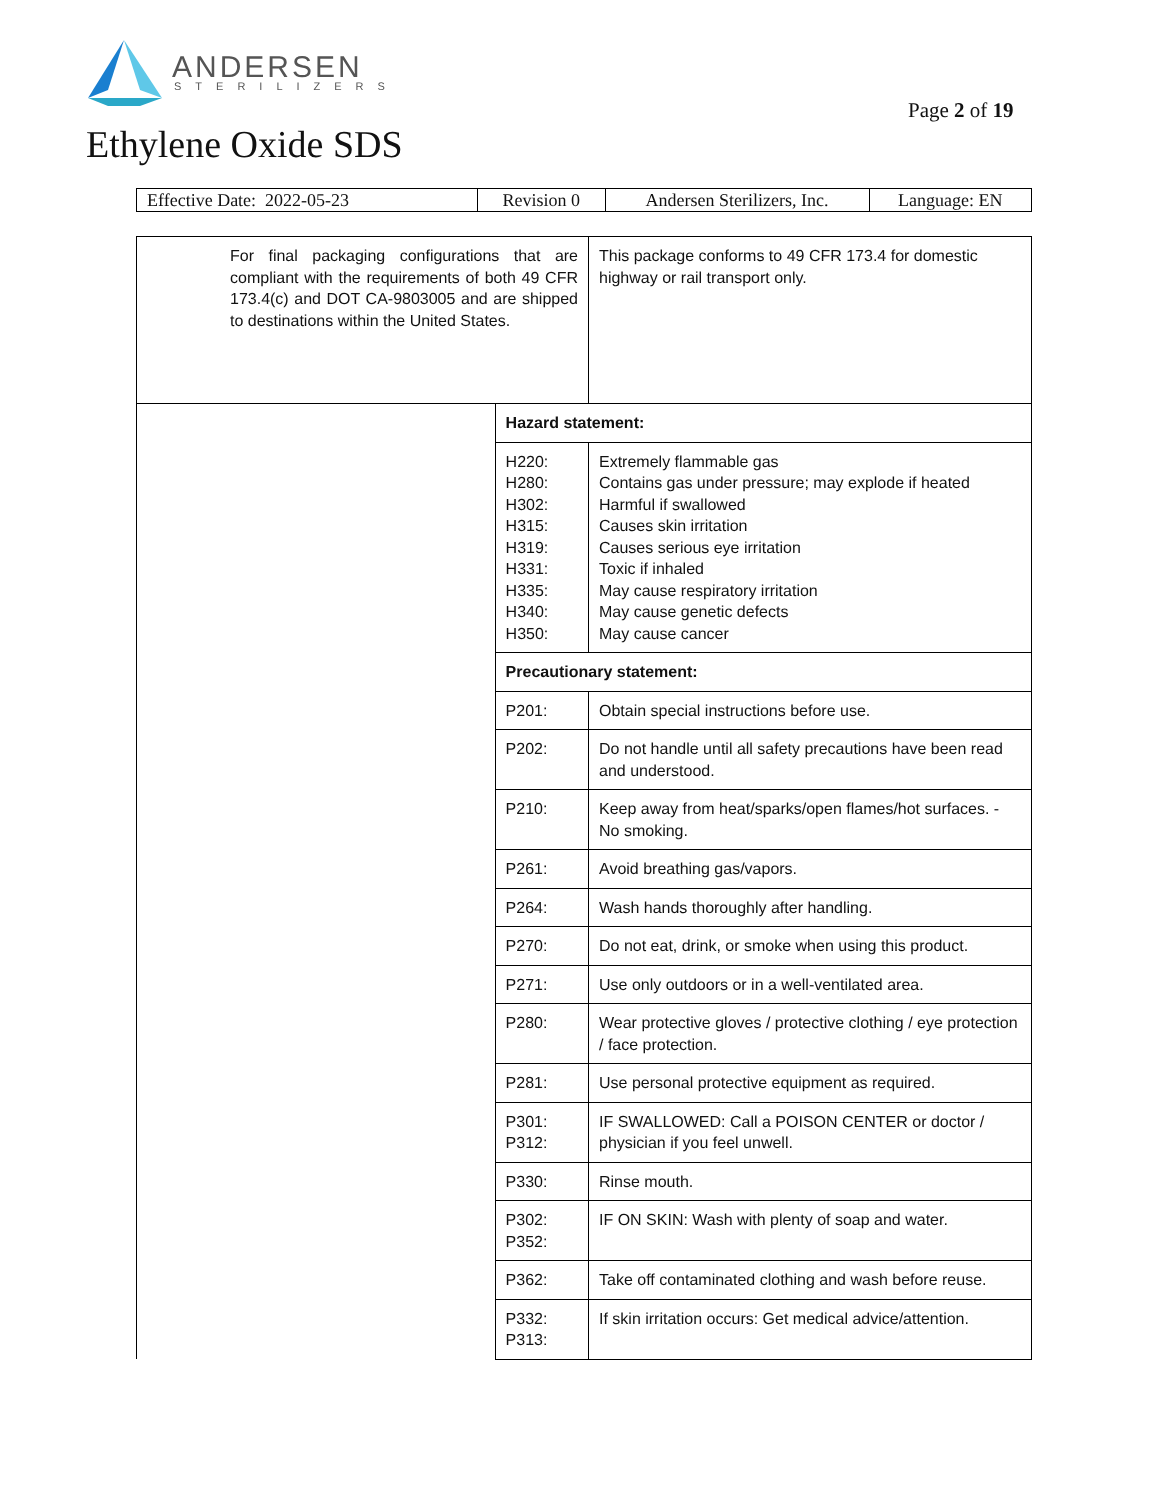ANDERSEN
STERILIZERS
Page 2 of 19
Ethylene Oxide SDS
| Effective Date: 2022-05-23 | Revision 0 | Andersen Sterilizers, Inc. | Language: EN |
| For final packaging configurations that are compliant with the requirements of both 49 CFR 173.4(c) and DOT CA-9803005 and are shipped to destinations within the United States. | | This package conforms to 49 CFR 173.4 for domestic highway or rail transport only. |
| | Hazard statement: | |
| | H220: H280: H302: H315: H319: H331: H335: H340: H350: | Extremely flammable gas Contains gas under pressure; may explode if heated Harmful if swallowed Causes skin irritation Causes serious eye irritation Toxic if inhaled May cause respiratory irritation May cause genetic defects May cause cancer |
| | Precautionary statement: | |
| | P201: | Obtain special instructions before use. |
| | P202: | Do not handle until all safety precautions have been read and understood. |
| | P210: | Keep away from heat/sparks/open flames/hot surfaces. - No smoking. |
| | P261: | Avoid breathing gas/vapors. |
| | P264: | Wash hands thoroughly after handling. |
| | P270: | Do not eat, drink, or smoke when using this product. |
| | P271: | Use only outdoors or in a well-ventilated area. |
| | P280: | Wear protective gloves / protective clothing / eye protection / face protection. |
| | P281: | Use personal protective equipment as required. |
| | P301: P312: | IF SWALLOWED: Call a POISON CENTER or doctor / physician if you feel unwell. |
| | P330: | Rinse mouth. |
| | P302: P352: | IF ON SKIN: Wash with plenty of soap and water. |
| | P362: | Take off contaminated clothing and wash before reuse. |
| | P332: P313: | If skin irritation occurs: Get medical advice/attention. |